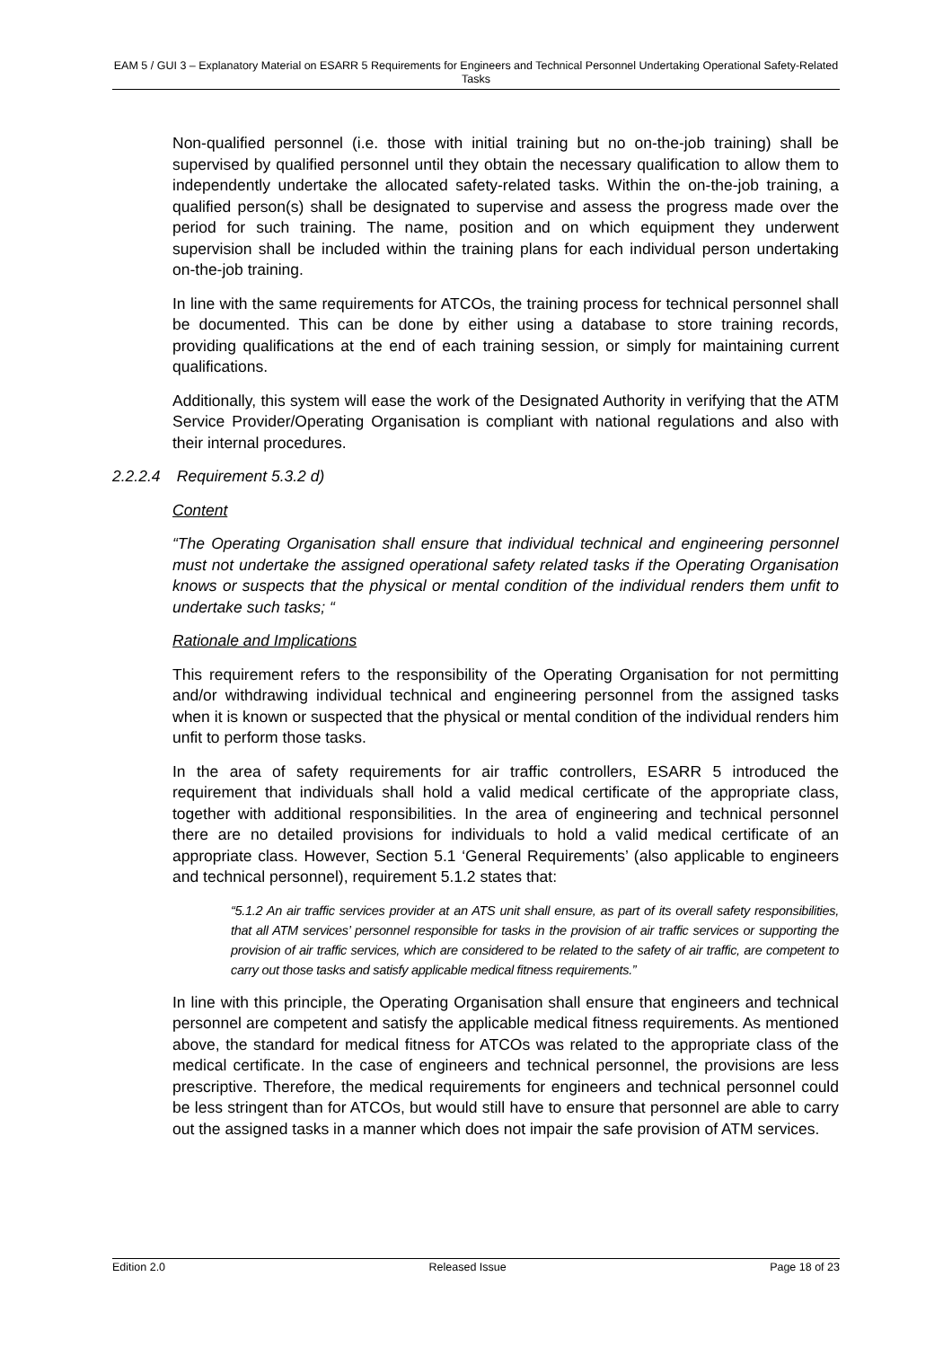EAM 5 / GUI 3 – Explanatory Material on ESARR 5 Requirements for Engineers and Technical Personnel Undertaking Operational Safety-Related Tasks
Non-qualified personnel (i.e. those with initial training but no on-the-job training) shall be supervised by qualified personnel until they obtain the necessary qualification to allow them to independently undertake the allocated safety-related tasks. Within the on-the-job training, a qualified person(s) shall be designated to supervise and assess the progress made over the period for such training. The name, position and on which equipment they underwent supervision shall be included within the training plans for each individual person undertaking on-the-job training.
In line with the same requirements for ATCOs, the training process for technical personnel shall be documented. This can be done by either using a database to store training records, providing qualifications at the end of each training session, or simply for maintaining current qualifications.
Additionally, this system will ease the work of the Designated Authority in verifying that the ATM Service Provider/Operating Organisation is compliant with national regulations and also with their internal procedures.
2.2.2.4 Requirement 5.3.2 d)
Content
“The Operating Organisation shall ensure that individual technical and engineering personnel must not undertake the assigned operational safety related tasks if the Operating Organisation knows or suspects that the physical or mental condition of the individual renders them unfit to undertake such tasks; “
Rationale and Implications
This requirement refers to the responsibility of the Operating Organisation for not permitting and/or withdrawing individual technical and engineering personnel from the assigned tasks when it is known or suspected that the physical or mental condition of the individual renders him unfit to perform those tasks.
In the area of safety requirements for air traffic controllers, ESARR 5 introduced the requirement that individuals shall hold a valid medical certificate of the appropriate class, together with additional responsibilities. In the area of engineering and technical personnel there are no detailed provisions for individuals to hold a valid medical certificate of an appropriate class. However, Section 5.1 ‘General Requirements’ (also applicable to engineers and technical personnel), requirement 5.1.2 states that:
“5.1.2 An air traffic services provider at an ATS unit shall ensure, as part of its overall safety responsibilities, that all ATM services’ personnel responsible for tasks in the provision of air traffic services or supporting the provision of air traffic services, which are considered to be related to the safety of air traffic, are competent to carry out those tasks and satisfy applicable medical fitness requirements.”
In line with this principle, the Operating Organisation shall ensure that engineers and technical personnel are competent and satisfy the applicable medical fitness requirements. As mentioned above, the standard for medical fitness for ATCOs was related to the appropriate class of the medical certificate. In the case of engineers and technical personnel, the provisions are less prescriptive. Therefore, the medical requirements for engineers and technical personnel could be less stringent than for ATCOs, but would still have to ensure that personnel are able to carry out the assigned tasks in a manner which does not impair the safe provision of ATM services.
Edition 2.0 Released Issue Page 18 of 23